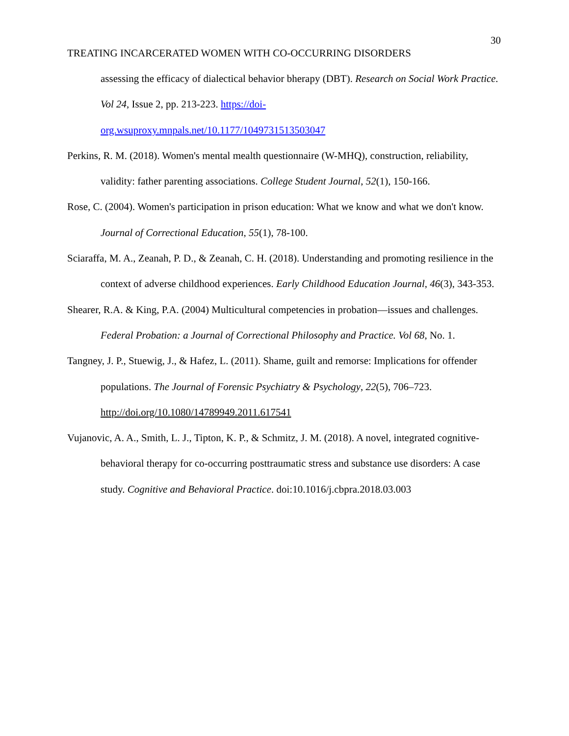30
TREATING INCARCERATED WOMEN WITH CO-OCCURRING DISORDERS
assessing the efficacy of dialectical behavior bherapy (DBT). Research on Social Work Practice. Vol 24, Issue 2, pp. 213-223. https://doi-
org.wsuproxy.mnpals.net/10.1177/1049731513503047
Perkins, R. M. (2018). Women's mental mealth questionnaire (W-MHQ), construction, reliability, validity: father parenting associations. College Student Journal, 52(1), 150-166.
Rose, C. (2004). Women's participation in prison education: What we know and what we don't know. Journal of Correctional Education, 55(1), 78-100.
Sciaraffa, M. A., Zeanah, P. D., & Zeanah, C. H. (2018). Understanding and promoting resilience in the context of adverse childhood experiences. Early Childhood Education Journal, 46(3), 343-353.
Shearer, R.A. & King, P.A. (2004) Multicultural competencies in probation—issues and challenges. Federal Probation: a Journal of Correctional Philosophy and Practice. Vol 68, No. 1.
Tangney, J. P., Stuewig, J., & Hafez, L. (2011). Shame, guilt and remorse: Implications for offender populations. The Journal of Forensic Psychiatry & Psychology, 22(5), 706–723. http://doi.org/10.1080/14789949.2011.617541
Vujanovic, A. A., Smith, L. J., Tipton, K. P., & Schmitz, J. M. (2018). A novel, integrated cognitive-behavioral therapy for co-occurring posttraumatic stress and substance use disorders: A case study. Cognitive and Behavioral Practice. doi:10.1016/j.cbpra.2018.03.003